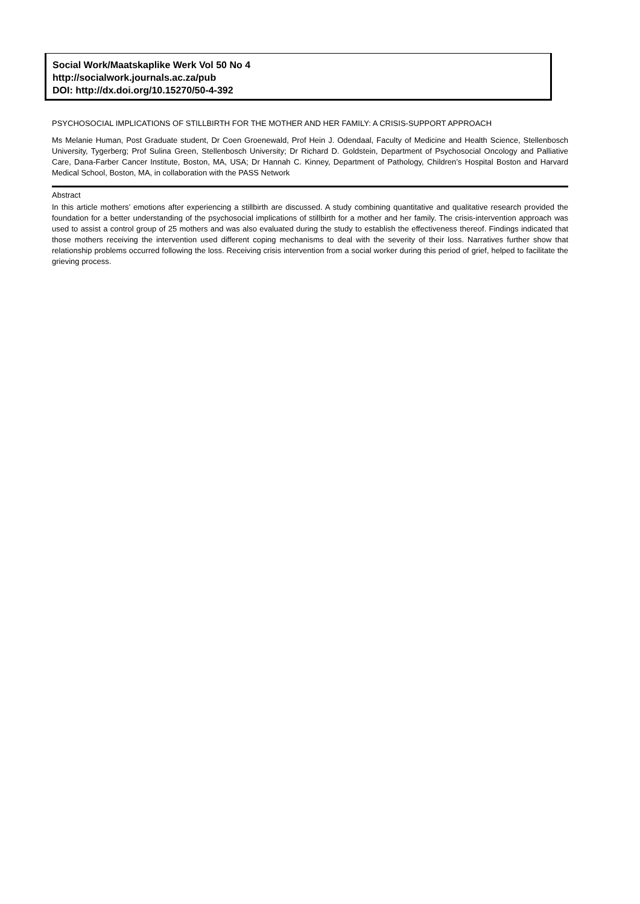Social Work/Maatskaplike Werk Vol 50 No 4
http://socialwork.journals.ac.za/pub
DOI: http://dx.doi.org/10.15270/50-4-392
PSYCHOSOCIAL IMPLICATIONS OF STILLBIRTH FOR THE MOTHER AND HER FAMILY: A CRISIS-SUPPORT APPROACH
Ms Melanie Human, Post Graduate student, Dr Coen Groenewald, Prof Hein J. Odendaal, Faculty of Medicine and Health Science, Stellenbosch University, Tygerberg; Prof Sulina Green, Stellenbosch University; Dr Richard D. Goldstein, Department of Psychosocial Oncology and Palliative Care, Dana-Farber Cancer Institute, Boston, MA, USA; Dr Hannah C. Kinney, Department of Pathology, Children’s Hospital Boston and Harvard Medical School, Boston, MA, in collaboration with the PASS Network
Abstract
In this article mothers’ emotions after experiencing a stillbirth are discussed. A study combining quantitative and qualitative research provided the foundation for a better understanding of the psychosocial implications of stillbirth for a mother and her family. The crisis-intervention approach was used to assist a control group of 25 mothers and was also evaluated during the study to establish the effectiveness thereof. Findings indicated that those mothers receiving the intervention used different coping mechanisms to deal with the severity of their loss. Narratives further show that relationship problems occurred following the loss. Receiving crisis intervention from a social worker during this period of grief, helped to facilitate the grieving process.